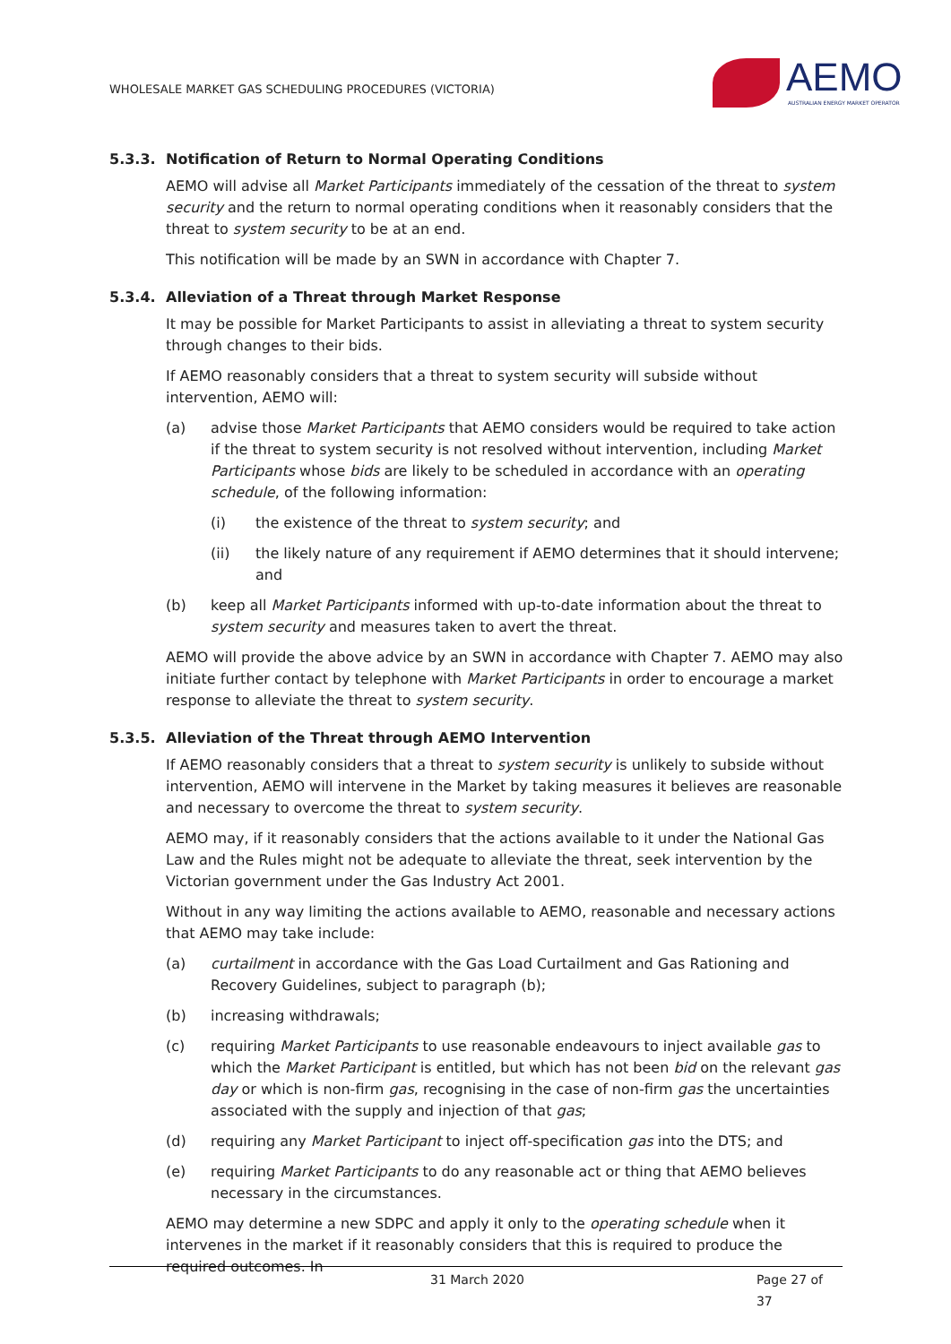WHOLESALE MARKET GAS SCHEDULING PROCEDURES (VICTORIA)
AEMO
AUSTRALIAN ENERGY MARKET OPERATOR
5.3.3. Notification of Return to Normal Operating Conditions
AEMO will advise all Market Participants immediately of the cessation of the threat to system security and the return to normal operating conditions when it reasonably considers that the threat to system security to be at an end.
This notification will be made by an SWN in accordance with Chapter 7.
5.3.4. Alleviation of a Threat through Market Response
It may be possible for Market Participants to assist in alleviating a threat to system security through changes to their bids.
If AEMO reasonably considers that a threat to system security will subside without intervention, AEMO will:
(a) advise those Market Participants that AEMO considers would be required to take action if the threat to system security is not resolved without intervention, including Market Participants whose bids are likely to be scheduled in accordance with an operating schedule, of the following information:
(i) the existence of the threat to system security; and
(ii) the likely nature of any requirement if AEMO determines that it should intervene; and
(b) keep all Market Participants informed with up-to-date information about the threat to system security and measures taken to avert the threat.
AEMO will provide the above advice by an SWN in accordance with Chapter 7. AEMO may also initiate further contact by telephone with Market Participants in order to encourage a market response to alleviate the threat to system security.
5.3.5. Alleviation of the Threat through AEMO Intervention
If AEMO reasonably considers that a threat to system security is unlikely to subside without intervention, AEMO will intervene in the Market by taking measures it believes are reasonable and necessary to overcome the threat to system security.
AEMO may, if it reasonably considers that the actions available to it under the National Gas Law and the Rules might not be adequate to alleviate the threat, seek intervention by the Victorian government under the Gas Industry Act 2001.
Without in any way limiting the actions available to AEMO, reasonable and necessary actions that AEMO may take include:
(a) curtailment in accordance with the Gas Load Curtailment and Gas Rationing and Recovery Guidelines, subject to paragraph (b);
(b) increasing withdrawals;
(c) requiring Market Participants to use reasonable endeavours to inject available gas to which the Market Participant is entitled, but which has not been bid on the relevant gas day or which is non-firm gas, recognising in the case of non-firm gas the uncertainties associated with the supply and injection of that gas;
(d) requiring any Market Participant to inject off-specification gas into the DTS; and
(e) requiring Market Participants to do any reasonable act or thing that AEMO believes necessary in the circumstances.
AEMO may determine a new SDPC and apply it only to the operating schedule when it intervenes in the market if it reasonably considers that this is required to produce the required outcomes. In
31 March 2020 Page 27 of 37